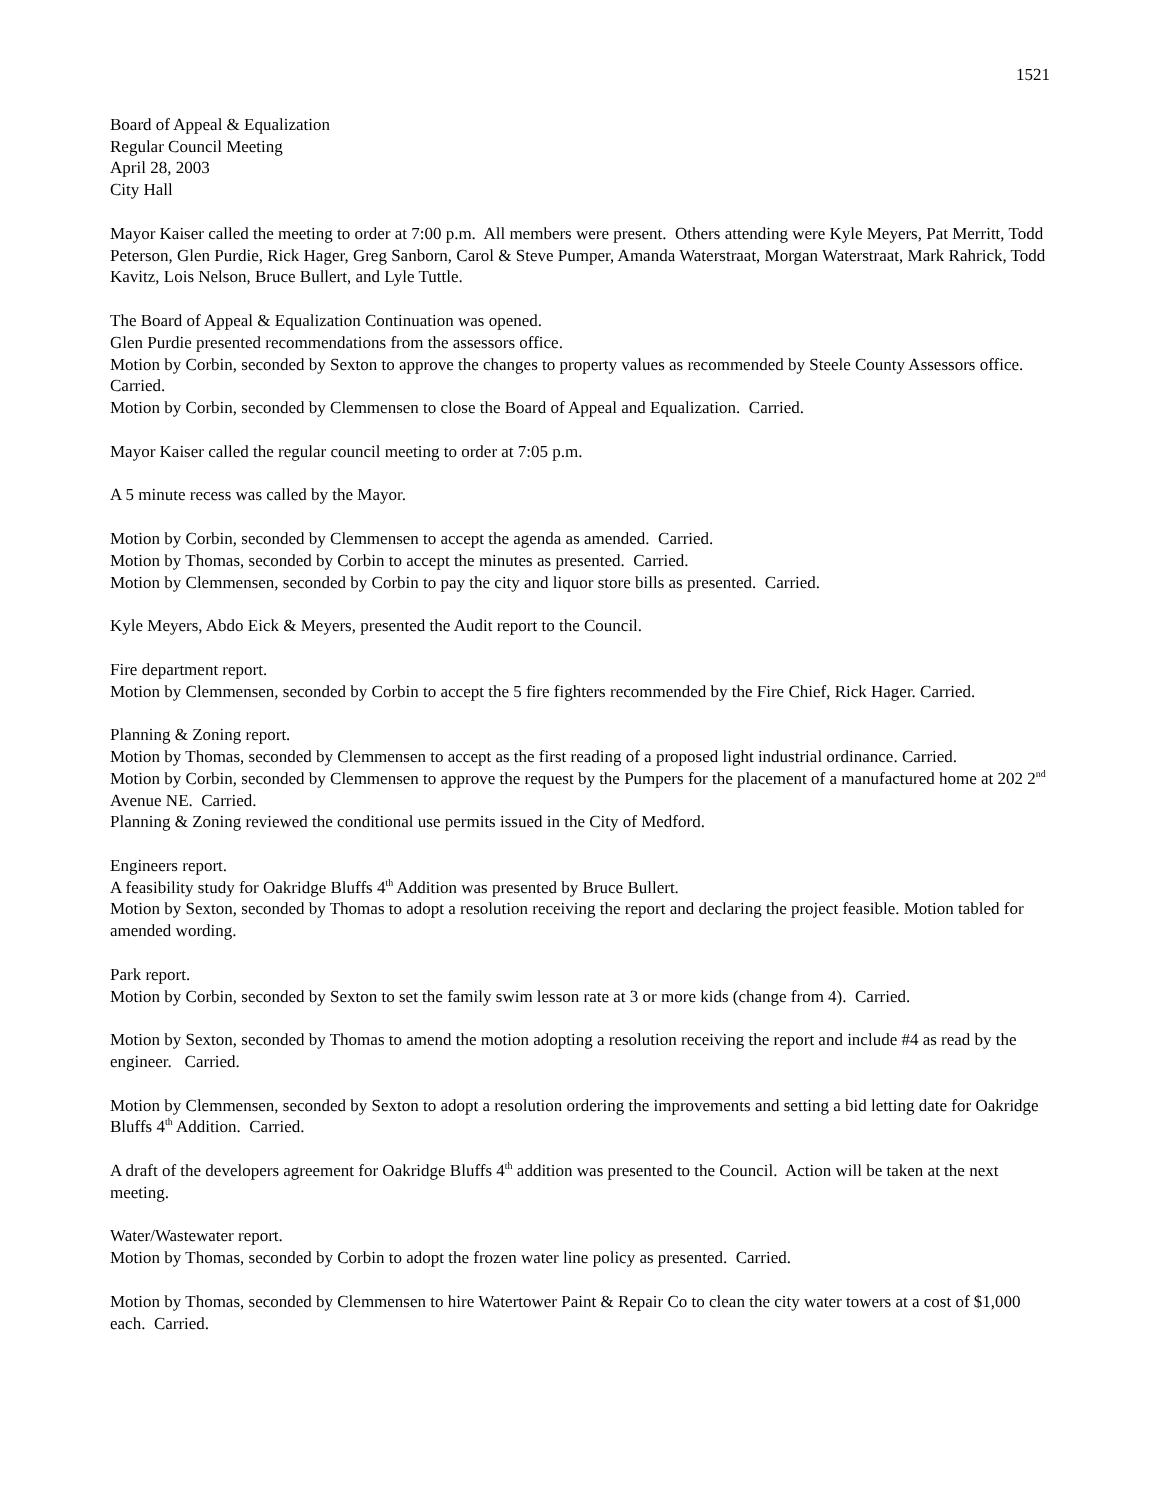1521
Board of Appeal & Equalization
Regular Council Meeting
April 28, 2003
City Hall
Mayor Kaiser called the meeting to order at 7:00 p.m. All members were present. Others attending were Kyle Meyers, Pat Merritt, Todd Peterson, Glen Purdie, Rick Hager, Greg Sanborn, Carol & Steve Pumper, Amanda Waterstraat, Morgan Waterstraat, Mark Rahrick, Todd Kavitz, Lois Nelson, Bruce Bullert, and Lyle Tuttle.
The Board of Appeal & Equalization Continuation was opened.
Glen Purdie presented recommendations from the assessors office.
Motion by Corbin, seconded by Sexton to approve the changes to property values as recommended by Steele County Assessors office. Carried.
Motion by Corbin, seconded by Clemmensen to close the Board of Appeal and Equalization. Carried.
Mayor Kaiser called the regular council meeting to order at 7:05 p.m.
A 5 minute recess was called by the Mayor.
Motion by Corbin, seconded by Clemmensen to accept the agenda as amended. Carried.
Motion by Thomas, seconded by Corbin to accept the minutes as presented. Carried.
Motion by Clemmensen, seconded by Corbin to pay the city and liquor store bills as presented. Carried.
Kyle Meyers, Abdo Eick & Meyers, presented the Audit report to the Council.
Fire department report.
Motion by Clemmensen, seconded by Corbin to accept the 5 fire fighters recommended by the Fire Chief, Rick Hager. Carried.
Planning & Zoning report.
Motion by Thomas, seconded by Clemmensen to accept as the first reading of a proposed light industrial ordinance. Carried.
Motion by Corbin, seconded by Clemmensen to approve the request by the Pumpers for the placement of a manufactured home at 202 2<sup>nd</sup> Avenue NE. Carried.
Planning & Zoning reviewed the conditional use permits issued in the City of Medford.
Engineers report.
A feasibility study for Oakridge Bluffs 4<sup>th</sup> Addition was presented by Bruce Bullert.
Motion by Sexton, seconded by Thomas to adopt a resolution receiving the report and declaring the project feasible. Motion tabled for amended wording.
Park report.
Motion by Corbin, seconded by Sexton to set the family swim lesson rate at 3 or more kids (change from 4). Carried.
Motion by Sexton, seconded by Thomas to amend the motion adopting a resolution receiving the report and include #4 as read by the engineer. Carried.
Motion by Clemmensen, seconded by Sexton to adopt a resolution ordering the improvements and setting a bid letting date for Oakridge Bluffs 4<sup>th</sup> Addition. Carried.
A draft of the developers agreement for Oakridge Bluffs 4<sup>th</sup> addition was presented to the Council. Action will be taken at the next meeting.
Water/Wastewater report.
Motion by Thomas, seconded by Corbin to adopt the frozen water line policy as presented. Carried.
Motion by Thomas, seconded by Clemmensen to hire Watertower Paint & Repair Co to clean the city water towers at a cost of $1,000 each. Carried.